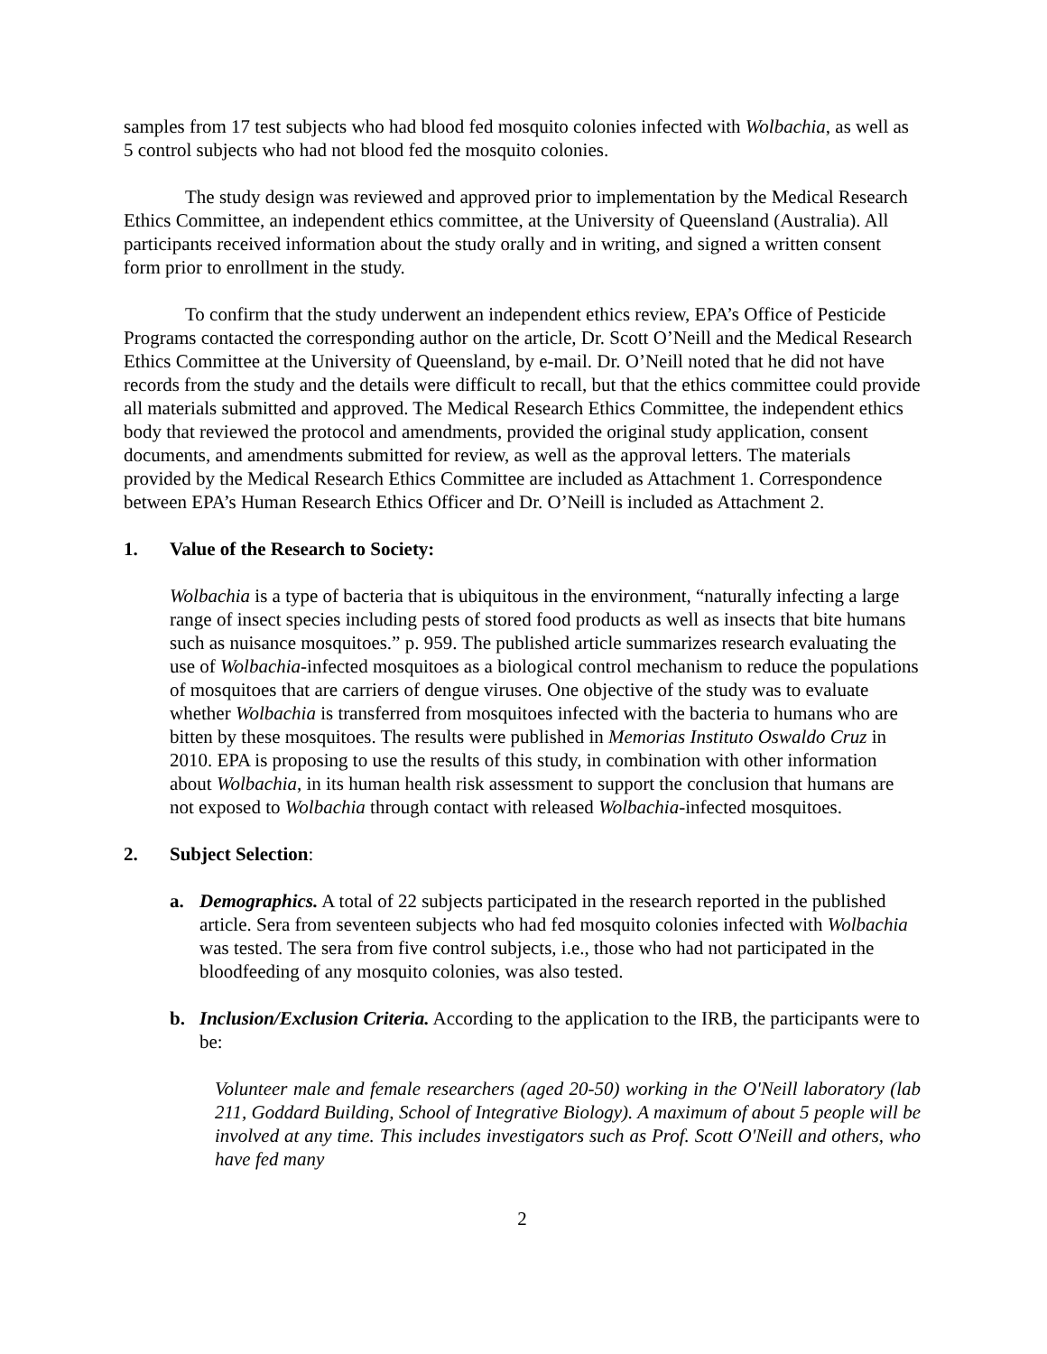samples from 17 test subjects who had blood fed mosquito colonies infected with Wolbachia, as well as 5 control subjects who had not blood fed the mosquito colonies.
The study design was reviewed and approved prior to implementation by the Medical Research Ethics Committee, an independent ethics committee, at the University of Queensland (Australia). All participants received information about the study orally and in writing, and signed a written consent form prior to enrollment in the study.
To confirm that the study underwent an independent ethics review, EPA’s Office of Pesticide Programs contacted the corresponding author on the article, Dr. Scott O’Neill and the Medical Research Ethics Committee at the University of Queensland, by e-mail. Dr. O’Neill noted that he did not have records from the study and the details were difficult to recall, but that the ethics committee could provide all materials submitted and approved. The Medical Research Ethics Committee, the independent ethics body that reviewed the protocol and amendments, provided the original study application, consent documents, and amendments submitted for review, as well as the approval letters. The materials provided by the Medical Research Ethics Committee are included as Attachment 1. Correspondence between EPA’s Human Research Ethics Officer and Dr. O’Neill is included as Attachment 2.
1. Value of the Research to Society:
Wolbachia is a type of bacteria that is ubiquitous in the environment, “naturally infecting a large range of insect species including pests of stored food products as well as insects that bite humans such as nuisance mosquitoes.” p. 959. The published article summarizes research evaluating the use of Wolbachia-infected mosquitoes as a biological control mechanism to reduce the populations of mosquitoes that are carriers of dengue viruses. One objective of the study was to evaluate whether Wolbachia is transferred from mosquitoes infected with the bacteria to humans who are bitten by these mosquitoes. The results were published in Memorias Instituto Oswaldo Cruz in 2010. EPA is proposing to use the results of this study, in combination with other information about Wolbachia, in its human health risk assessment to support the conclusion that humans are not exposed to Wolbachia through contact with released Wolbachia-infected mosquitoes.
2. Subject Selection:
a. Demographics. A total of 22 subjects participated in the research reported in the published article. Sera from seventeen subjects who had fed mosquito colonies infected with Wolbachia was tested. The sera from five control subjects, i.e., those who had not participated in the bloodfeeding of any mosquito colonies, was also tested.
b. Inclusion/Exclusion Criteria. According to the application to the IRB, the participants were to be:
Volunteer male and female researchers (aged 20-50) working in the O'Neill laboratory (lab 211, Goddard Building, School of Integrative Biology). A maximum of about 5 people will be involved at any time. This includes investigators such as Prof. Scott O'Neill and others, who have fed many
2